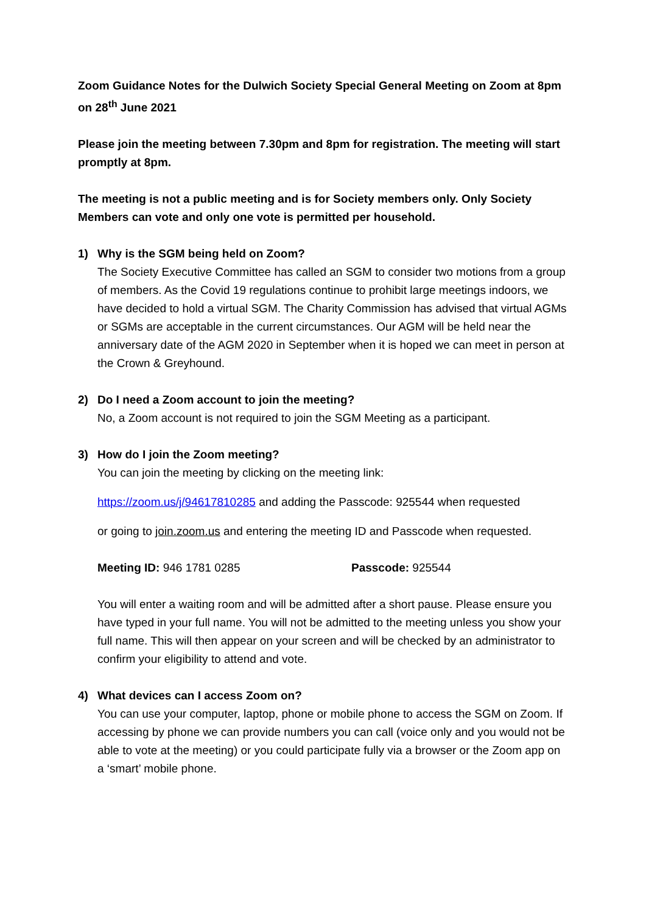Zoom Guidance Notes for the Dulwich Society Special General Meeting on Zoom at 8pm on 28<sup>th</sup> June 2021
Please join the meeting between 7.30pm and 8pm for registration. The meeting will start promptly at 8pm.
The meeting is not a public meeting and is for Society members only. Only Society Members can vote and only one vote is permitted per household.
1) Why is the SGM being held on Zoom?
The Society Executive Committee has called an SGM to consider two motions from a group of members. As the Covid 19 regulations continue to prohibit large meetings indoors, we have decided to hold a virtual SGM. The Charity Commission has advised that virtual AGMs or SGMs are acceptable in the current circumstances. Our AGM will be held near the anniversary date of the AGM 2020 in September when it is hoped we can meet in person at the Crown & Greyhound.
2) Do I need a Zoom account to join the meeting?
No, a Zoom account is not required to join the SGM Meeting as a participant.
3) How do I join the Zoom meeting?
You can join the meeting by clicking on the meeting link:
https://zoom.us/j/94617810285 and adding the Passcode: 925544 when requested
or going to join.zoom.us and entering the meeting ID and Passcode when requested.
Meeting ID: 946 1781 0285 Passcode: 925544
You will enter a waiting room and will be admitted after a short pause. Please ensure you have typed in your full name. You will not be admitted to the meeting unless you show your full name. This will then appear on your screen and will be checked by an administrator to confirm your eligibility to attend and vote.
4) What devices can I access Zoom on?
You can use your computer, laptop, phone or mobile phone to access the SGM on Zoom. If accessing by phone we can provide numbers you can call (voice only and you would not be able to vote at the meeting) or you could participate fully via a browser or the Zoom app on a ‘smart’ mobile phone.